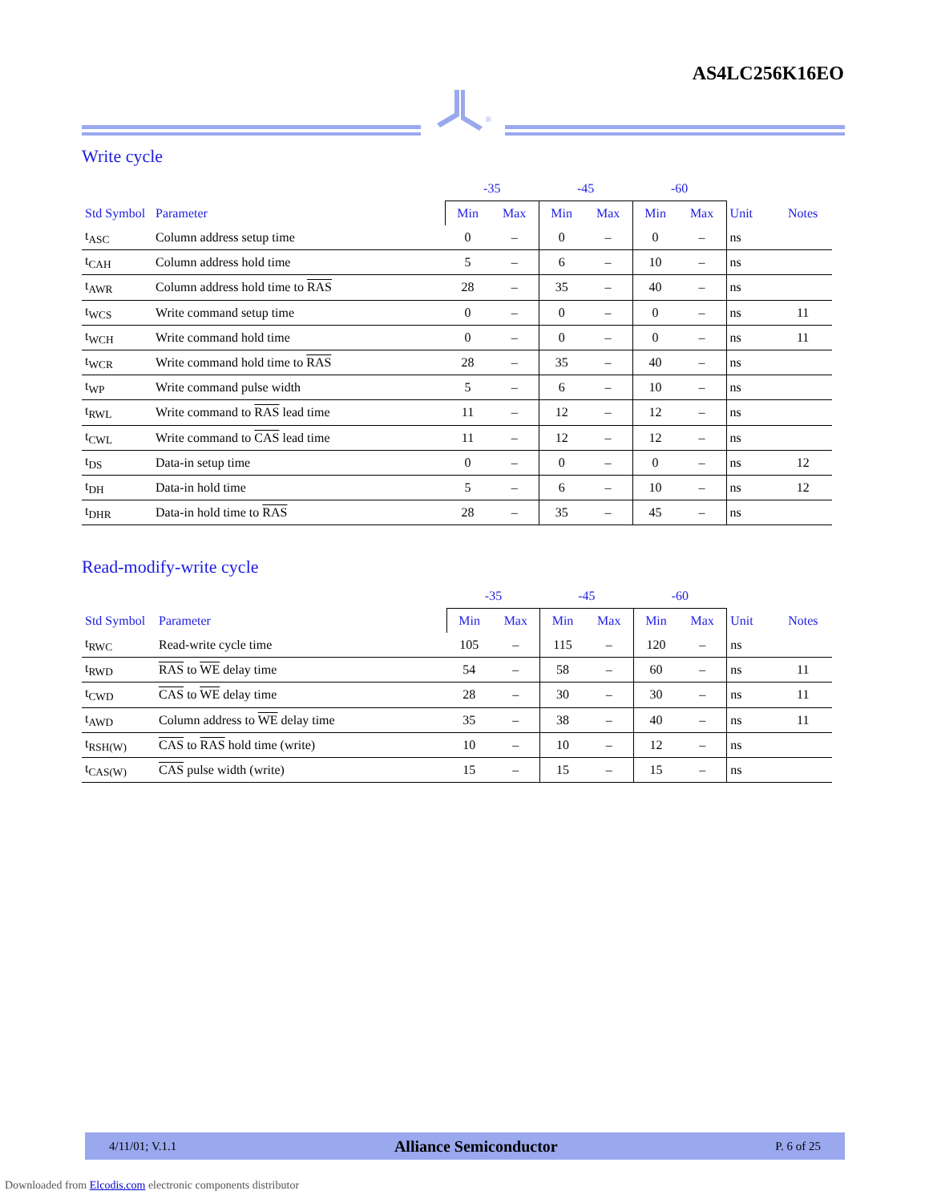AS4LC256K16EO
®
Write cycle
| | | -35 | | -45 | | -60 | | | |
| --- | --- | --- | --- | --- | --- | --- | --- | --- | --- |
| Std Symbol | Parameter | Min | Max | Min | Max | Min | Max | Unit | Notes |
| t<sub>ASC</sub> | Column address setup time | 0 | – | 0 | – | 0 | – | ns | |
| t<sub>CAH</sub> | Column address hold time | 5 | – | 6 | – | 10 | – | ns | |
| t<sub>AWR</sub> | Column address hold time to RAS | 28 | – | 35 | – | 40 | – | ns | |
| t<sub>WCS</sub> | Write command setup time | 0 | – | 0 | – | 0 | – | ns | 11 |
| t<sub>WCH</sub> | Write command hold time | 0 | – | 0 | – | 0 | – | ns | 11 |
| t<sub>WCR</sub> | Write command hold time to RAS | 28 | – | 35 | – | 40 | – | ns | |
| t<sub>WP</sub> | Write command pulse width | 5 | – | 6 | – | 10 | – | ns | |
| t<sub>RWL</sub> | Write command to RAS lead time | 11 | – | 12 | – | 12 | – | ns | |
| t<sub>CWL</sub> | Write command to CAS lead time | 11 | – | 12 | – | 12 | – | ns | |
| t<sub>DS</sub> | Data-in setup time | 0 | – | 0 | – | 0 | – | ns | 12 |
| t<sub>DH</sub> | Data-in hold time | 5 | – | 6 | – | 10 | – | ns | 12 |
| t<sub>DHR</sub> | Data-in hold time to RAS | 28 | – | 35 | – | 45 | – | ns | |
Read-modify-write cycle
| | | -35 | | -45 | | -60 | | | |
| --- | --- | --- | --- | --- | --- | --- | --- | --- | --- |
| Std Symbol | Parameter | Min | Max | Min | Max | Min | Max | Unit | Notes |
| t<sub>RWC</sub> | Read-write cycle time | 105 | – | 115 | – | 120 | – | ns | |
| t<sub>RWD</sub> | RAS to WE delay time | 54 | – | 58 | – | 60 | – | ns | 11 |
| t<sub>CWD</sub> | CAS to WE delay time | 28 | – | 30 | – | 30 | – | ns | 11 |
| t<sub>AWD</sub> | Column address to WE delay time | 35 | – | 38 | – | 40 | – | ns | 11 |
| t<sub>RSH(W)</sub> | CAS to RAS hold time (write) | 10 | – | 10 | – | 12 | – | ns | |
| t<sub>CAS(W)</sub> | CAS pulse width (write) | 15 | – | 15 | – | 15 | – | ns | |
4/11/01; V.1.1 Alliance Semiconductor P. 6 of 25
Downloaded from Elcodis.com electronic components distributor